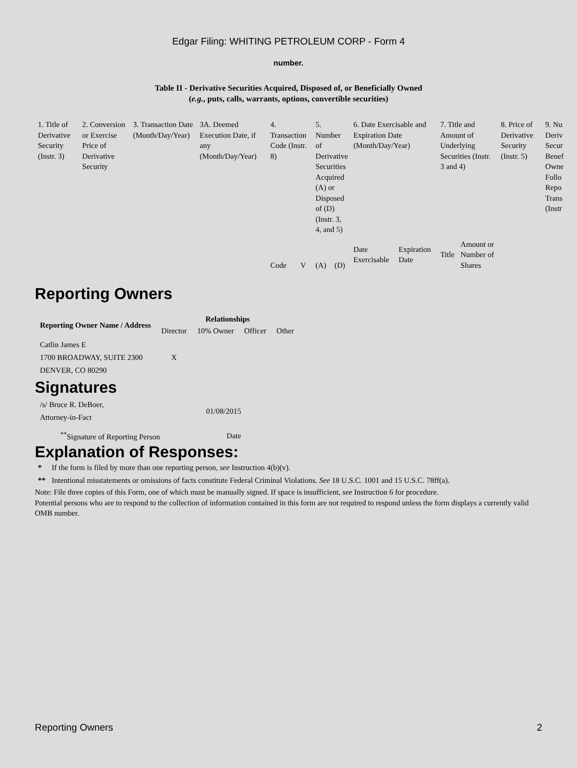Edgar Filing: WHITING PETROLEUM CORP - Form 4
number.
Table II - Derivative Securities Acquired, Disposed of, or Beneficially Owned
(e.g., puts, calls, warrants, options, convertible securities)
| 1. Title of Derivative Security (Instr. 3) | 2. Conversion or Exercise Price of Derivative Security | 3. Transaction Date (Month/Day/Year) | 3A. Deemed Execution Date, if any (Month/Day/Year) | 4. Transaction Code (Instr. 8) | | 5. Number of Derivative Securities Acquired (A) or Disposed of (D) (Instr. 3, 4, and 5) | | 6. Date Exercisable and Expiration Date (Month/Day/Year) | | 7. Title and Amount of Underlying Securities (Instr. 3 and 4) | | 8. Price of Derivative Security (Instr. 5) | 9. Nu Deriv Secur Benef Owne Follo Repo Trans (Instr |
| | | | | Code | V | (A) | (D) | Date Exercisable | Expiration Date | Title | Amount or Number of Shares | | |
Reporting Owners
| Reporting Owner Name / Address | Relationships | | | |
| --- | --- | --- | --- | --- |
| | Director | 10% Owner | Officer | Other |
| Catlin James E 1700 BROADWAY, SUITE 2300 DENVER, CO 80290 | X | | | |
Signatures
| /s/ Bruce R. DeBoer, Attorney-in-Fact | 01/08/2015 |
| <sup>**</sup> Signature of Reporting Person | Date |
Explanation of Responses:
| * | If the form is filed by more than one reporting person, see Instruction 4(b)(v). |
| ** | Intentional misstatements or omissions of facts constitute Federal Criminal Violations. See 18 U.S.C. 1001 and 15 U.S.C. 78ff(a). |
Note: File three copies of this Form, one of which must be manually signed. If space is insufficient, see Instruction 6 for procedure.
Potential persons who are to respond to the collection of information contained in this form are not required to respond unless the form displays a currently valid OMB number.
Reporting Owners 2